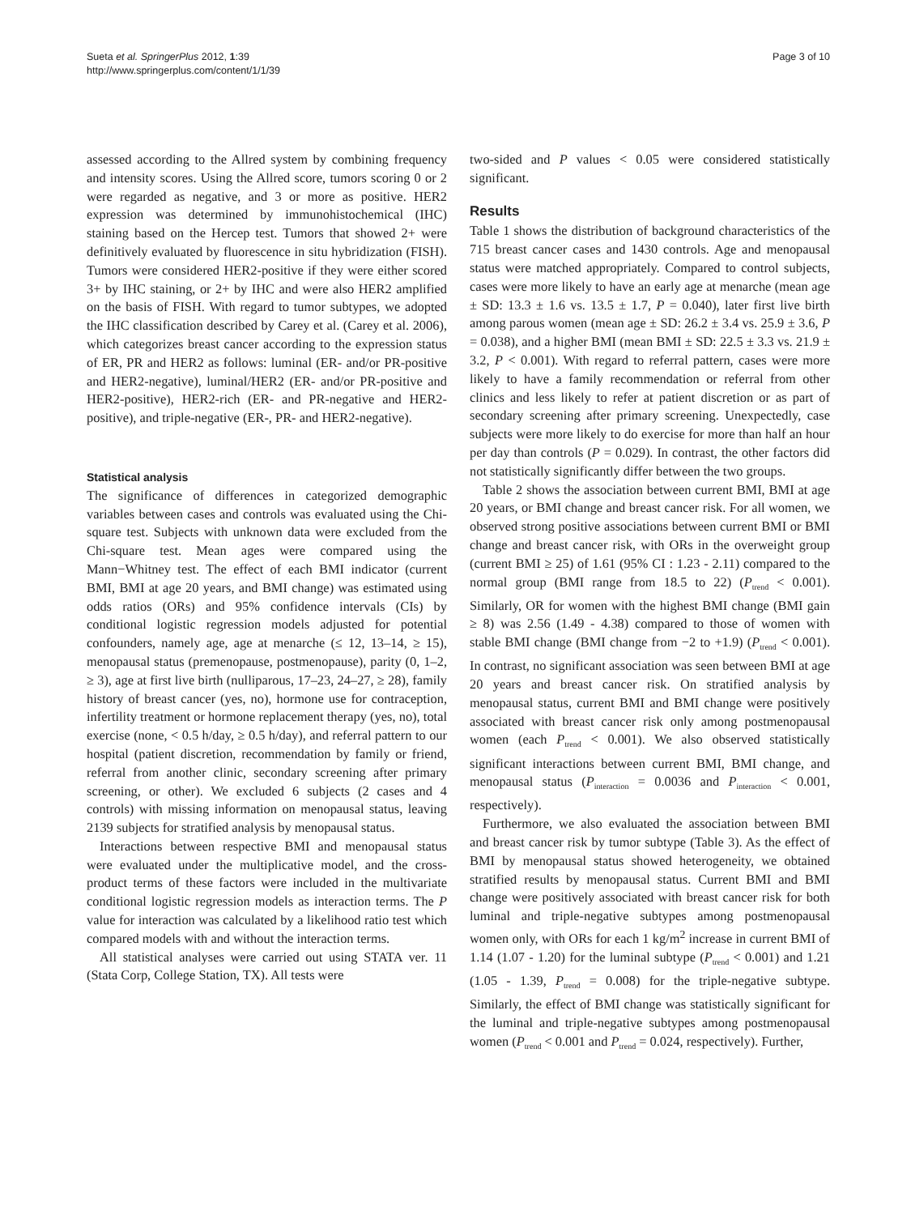Sueta et al. SpringerPlus 2012, 1:39
http://www.springerplus.com/content/1/1/39
Page 3 of 10
assessed according to the Allred system by combining frequency and intensity scores. Using the Allred score, tumors scoring 0 or 2 were regarded as negative, and 3 or more as positive. HER2 expression was determined by immunohistochemical (IHC) staining based on the Hercep test. Tumors that showed 2+ were definitively evaluated by fluorescence in situ hybridization (FISH). Tumors were considered HER2-positive if they were either scored 3+ by IHC staining, or 2+ by IHC and were also HER2 amplified on the basis of FISH. With regard to tumor subtypes, we adopted the IHC classification described by Carey et al. (Carey et al. 2006), which categorizes breast cancer according to the expression status of ER, PR and HER2 as follows: luminal (ER- and/or PR-positive and HER2-negative), luminal/HER2 (ER- and/or PR-positive and HER2-positive), HER2-rich (ER- and PR-negative and HER2-positive), and triple-negative (ER-, PR- and HER2-negative).
Statistical analysis
The significance of differences in categorized demographic variables between cases and controls was evaluated using the Chi-square test. Subjects with unknown data were excluded from the Chi-square test. Mean ages were compared using the Mann−Whitney test. The effect of each BMI indicator (current BMI, BMI at age 20 years, and BMI change) was estimated using odds ratios (ORs) and 95% confidence intervals (CIs) by conditional logistic regression models adjusted for potential confounders, namely age, age at menarche (≤ 12, 13–14, ≥ 15), menopausal status (premenopause, postmenopause), parity (0, 1–2, ≥ 3), age at first live birth (nulliparous, 17–23, 24–27, ≥ 28), family history of breast cancer (yes, no), hormone use for contraception, infertility treatment or hormone replacement therapy (yes, no), total exercise (none, < 0.5 h/day, ≥ 0.5 h/day), and referral pattern to our hospital (patient discretion, recommendation by family or friend, referral from another clinic, secondary screening after primary screening, or other). We excluded 6 subjects (2 cases and 4 controls) with missing information on menopausal status, leaving 2139 subjects for stratified analysis by menopausal status.
Interactions between respective BMI and menopausal status were evaluated under the multiplicative model, and the cross-product terms of these factors were included in the multivariate conditional logistic regression models as interaction terms. The P value for interaction was calculated by a likelihood ratio test which compared models with and without the interaction terms.
All statistical analyses were carried out using STATA ver. 11 (Stata Corp, College Station, TX). All tests were
two-sided and P values < 0.05 were considered statistically significant.
Results
Table 1 shows the distribution of background characteristics of the 715 breast cancer cases and 1430 controls. Age and menopausal status were matched appropriately. Compared to control subjects, cases were more likely to have an early age at menarche (mean age ± SD: 13.3 ± 1.6 vs. 13.5 ± 1.7, P = 0.040), later first live birth among parous women (mean age ± SD: 26.2 ± 3.4 vs. 25.9 ± 3.6, P = 0.038), and a higher BMI (mean BMI ± SD: 22.5 ± 3.3 vs. 21.9 ± 3.2, P < 0.001). With regard to referral pattern, cases were more likely to have a family recommendation or referral from other clinics and less likely to refer at patient discretion or as part of secondary screening after primary screening. Unexpectedly, case subjects were more likely to do exercise for more than half an hour per day than controls (P = 0.029). In contrast, the other factors did not statistically significantly differ between the two groups.
Table 2 shows the association between current BMI, BMI at age 20 years, or BMI change and breast cancer risk. For all women, we observed strong positive associations between current BMI or BMI change and breast cancer risk, with ORs in the overweight group (current BMI ≥ 25) of 1.61 (95% CI : 1.23 - 2.11) compared to the normal group (BMI range from 18.5 to 22) (P<sub>trend</sub> < 0.001). Similarly, OR for women with the highest BMI change (BMI gain ≥ 8) was 2.56 (1.49 - 4.38) compared to those of women with stable BMI change (BMI change from −2 to +1.9) (P<sub>trend</sub> < 0.001). In contrast, no significant association was seen between BMI at age 20 years and breast cancer risk. On stratified analysis by menopausal status, current BMI and BMI change were positively associated with breast cancer risk only among postmenopausal women (each P<sub>trend</sub> < 0.001). We also observed statistically significant interactions between current BMI, BMI change, and menopausal status (P<sub>interaction</sub> = 0.0036 and P<sub>interaction</sub> < 0.001, respectively).
Furthermore, we also evaluated the association between BMI and breast cancer risk by tumor subtype (Table 3). As the effect of BMI by menopausal status showed heterogeneity, we obtained stratified results by menopausal status. Current BMI and BMI change were positively associated with breast cancer risk for both luminal and triple-negative subtypes among postmenopausal women only, with ORs for each 1 kg/m<sup>2</sup> increase in current BMI of 1.14 (1.07 - 1.20) for the luminal subtype (P<sub>trend</sub> < 0.001) and 1.21 (1.05 - 1.39, P<sub>trend</sub> = 0.008) for the triple-negative subtype. Similarly, the effect of BMI change was statistically significant for the luminal and triple-negative subtypes among postmenopausal women (P<sub>trend</sub> < 0.001 and P<sub>trend</sub> = 0.024, respectively). Further,